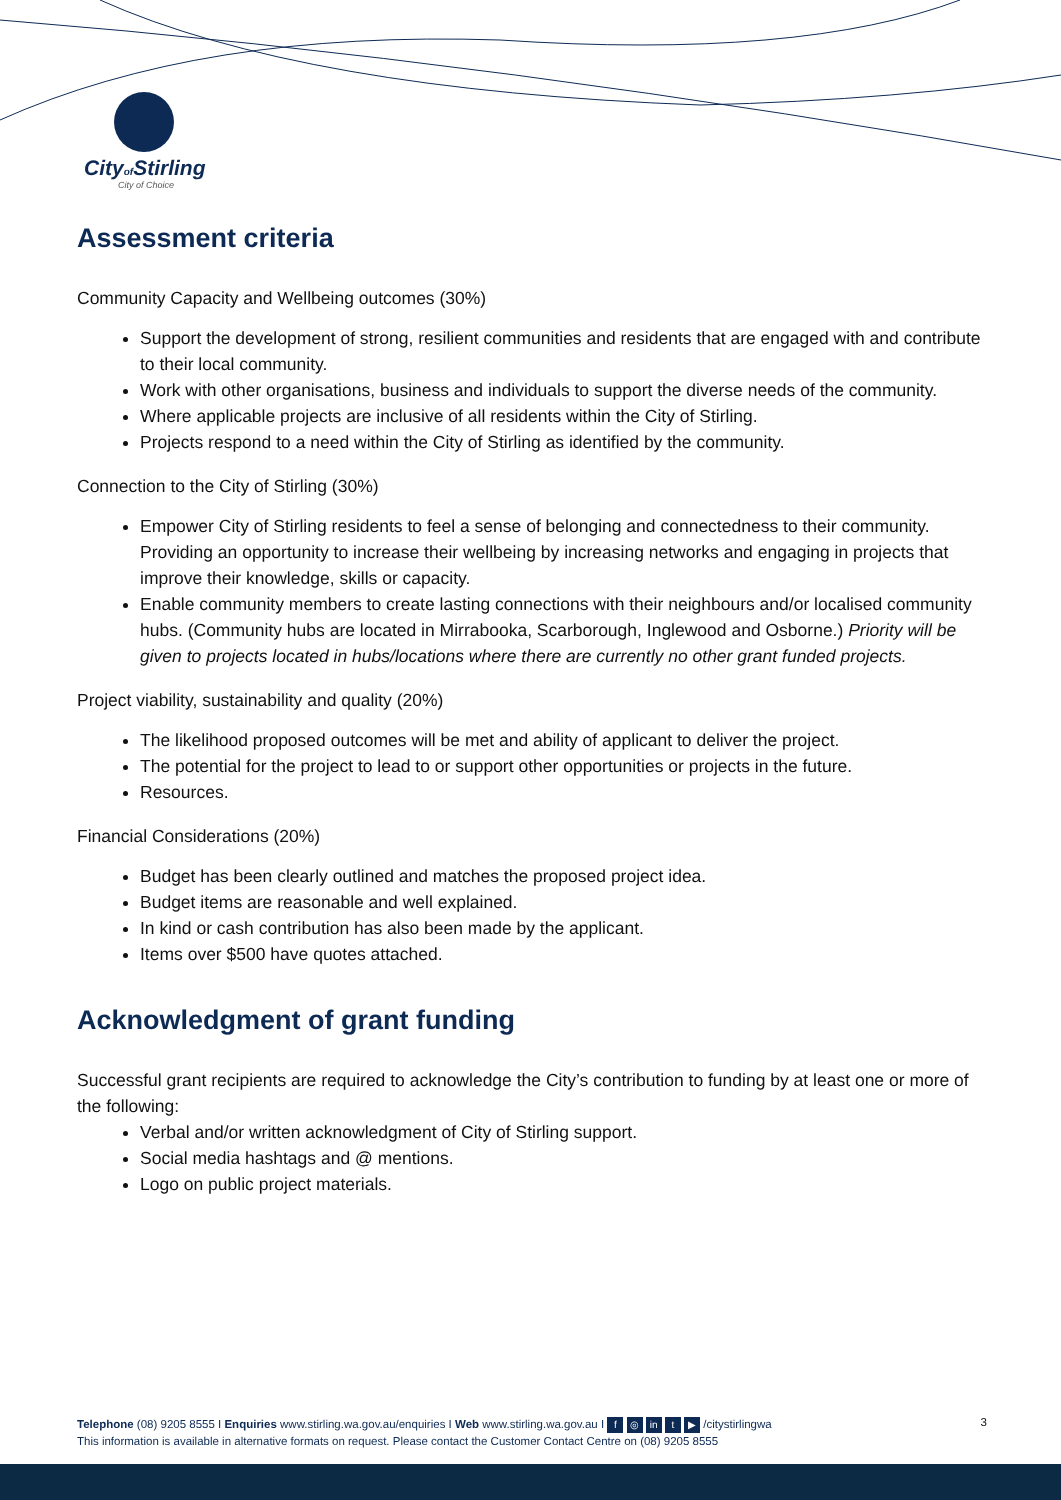Cityof Stirling
City of Choice
Assessment criteria
Community Capacity and Wellbeing outcomes (30%)
Support the development of strong, resilient communities and residents that are engaged with and contribute to their local community.
Work with other organisations, business and individuals to support the diverse needs of the community.
Where applicable projects are inclusive of all residents within the City of Stirling.
Projects respond to a need within the City of Stirling as identified by the community.
Connection to the City of Stirling (30%)
Empower City of Stirling residents to feel a sense of belonging and connectedness to their community. Providing an opportunity to increase their wellbeing by increasing networks and engaging in projects that improve their knowledge, skills or capacity.
Enable community members to create lasting connections with their neighbours and/or localised community hubs. (Community hubs are located in Mirrabooka, Scarborough, Inglewood and Osborne.) Priority will be given to projects located in hubs/locations where there are currently no other grant funded projects.
Project viability, sustainability and quality (20%)
The likelihood proposed outcomes will be met and ability of applicant to deliver the project.
The potential for the project to lead to or support other opportunities or projects in the future.
Resources.
Financial Considerations (20%)
Budget has been clearly outlined and matches the proposed project idea.
Budget items are reasonable and well explained.
In kind or cash contribution has also been made by the applicant.
Items over $500 have quotes attached.
Acknowledgment of grant funding
Successful grant recipients are required to acknowledge the City’s contribution to funding by at least one or more of the following:
Verbal and/or written acknowledgment of City of Stirling support.
Social media hashtags and @ mentions.
Logo on public project materials.
Telephone (08) 9205 8555 I Enquiries www.stirling.wa.gov.au/enquiries I Web www.stirling.wa.gov.au I f ◎ in t ▶ /citystirlingwa
This information is available in alternative formats on request. Please contact the Customer Contact Centre on (08) 9205 8555
3